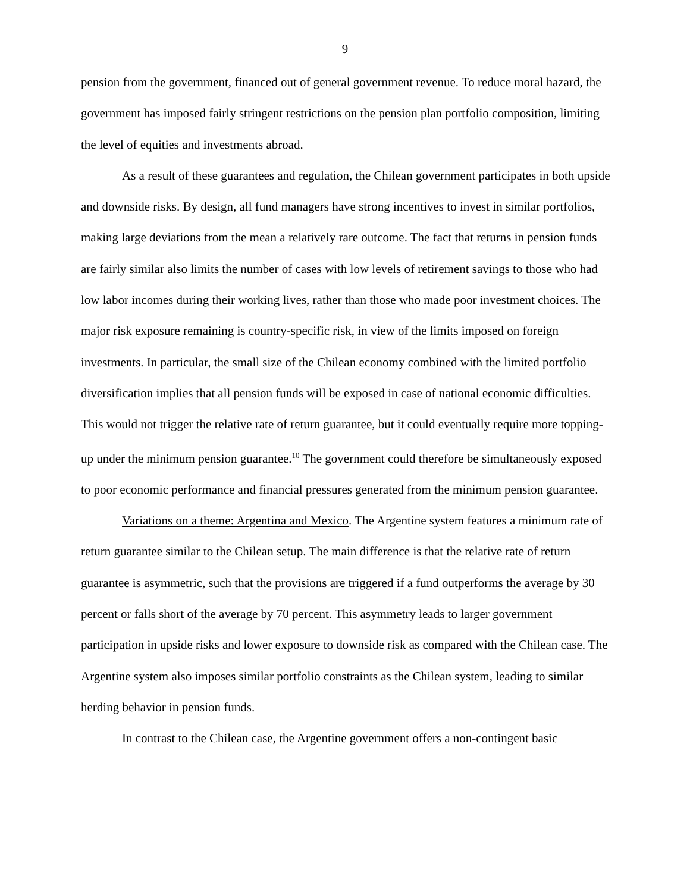9
pension from the government, financed out of general government revenue. To reduce moral hazard, the government has imposed fairly stringent restrictions on the pension plan portfolio composition, limiting the level of equities and investments abroad.
As a result of these guarantees and regulation, the Chilean government participates in both upside and downside risks. By design, all fund managers have strong incentives to invest in similar portfolios, making large deviations from the mean a relatively rare outcome. The fact that returns in pension funds are fairly similar also limits the number of cases with low levels of retirement savings to those who had low labor incomes during their working lives, rather than those who made poor investment choices. The major risk exposure remaining is country-specific risk, in view of the limits imposed on foreign investments. In particular, the small size of the Chilean economy combined with the limited portfolio diversification implies that all pension funds will be exposed in case of national economic difficulties. This would not trigger the relative rate of return guarantee, but it could eventually require more topping-up under the minimum pension guarantee.<sup>10</sup> The government could therefore be simultaneously exposed to poor economic performance and financial pressures generated from the minimum pension guarantee.
Variations on a theme: Argentina and Mexico. The Argentine system features a minimum rate of return guarantee similar to the Chilean setup. The main difference is that the relative rate of return guarantee is asymmetric, such that the provisions are triggered if a fund outperforms the average by 30 percent or falls short of the average by 70 percent. This asymmetry leads to larger government participation in upside risks and lower exposure to downside risk as compared with the Chilean case. The Argentine system also imposes similar portfolio constraints as the Chilean system, leading to similar herding behavior in pension funds.
In contrast to the Chilean case, the Argentine government offers a non-contingent basic